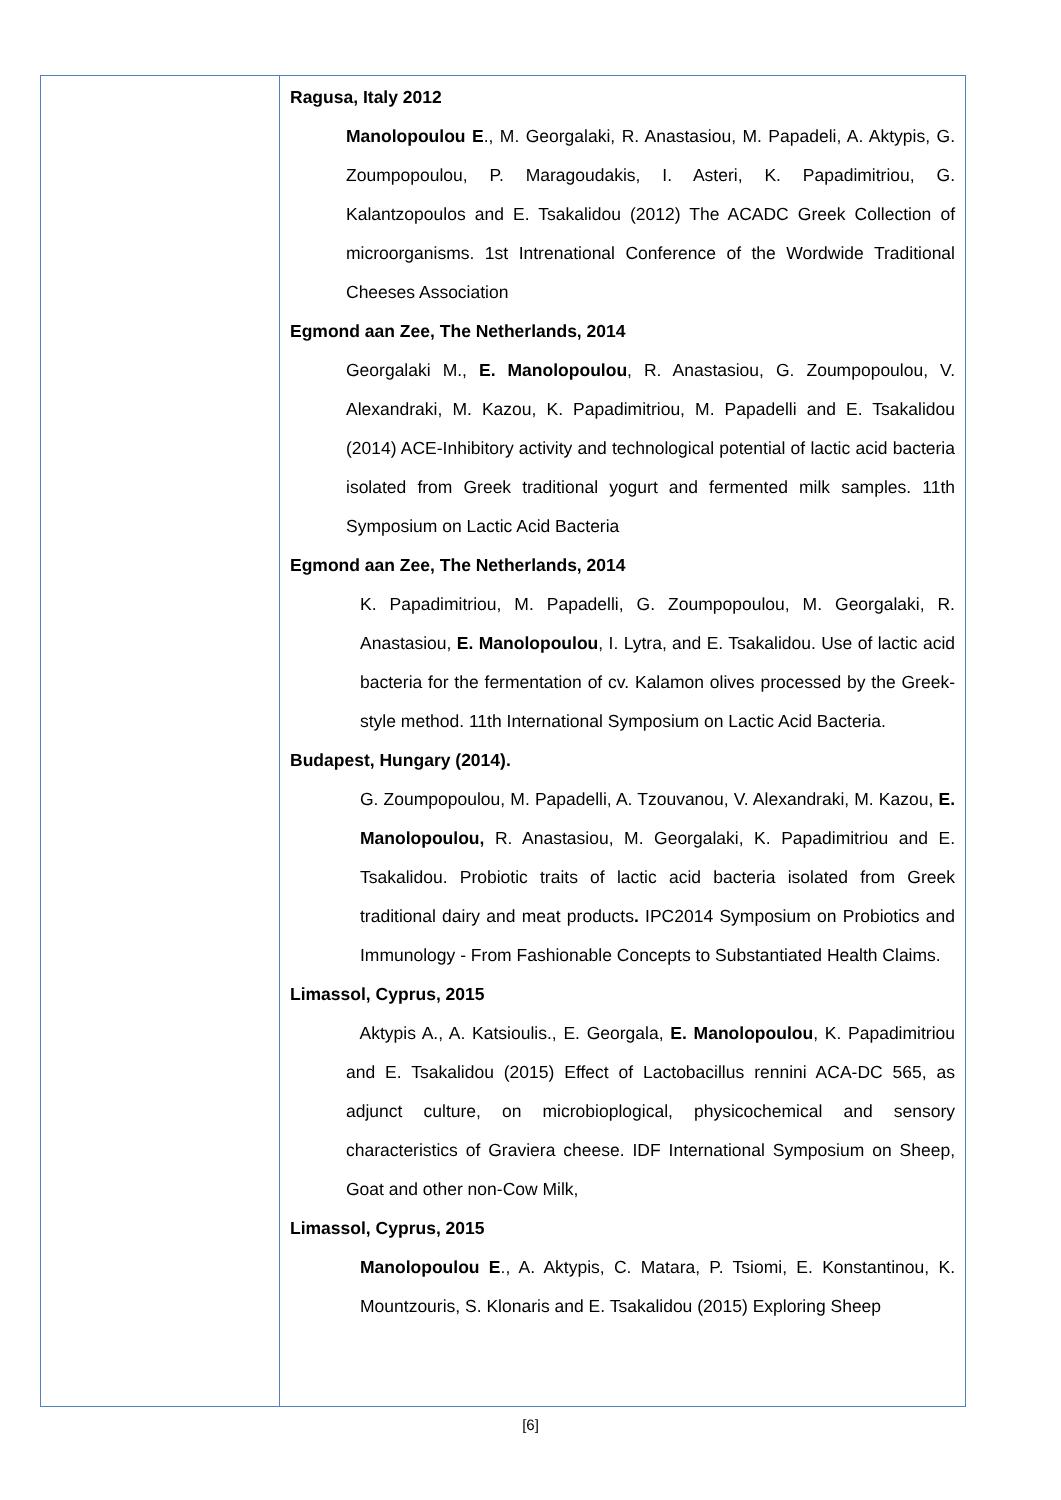| | Ragusa, Italy 2012 Manolopoulou E ., M. Georgalaki, R. Anastasiou, M. Papadeli, A. Aktypis, G. Zoumpopoulou, P. Maragoudakis, I. Asteri, K. Papadimitriou, G. Kalantzopoulos and E. Tsakalidou (2012) The ACADC Greek Collection of microorganisms. 1st Intrenational Conference of the Wordwide Traditional Cheeses Association Egmond aan Zee, The Netherlands, 2014 Georgalaki M., E. Manolopoulou , R. Anastasiou, G. Zoumpopoulou, V. Alexandraki, M. Kazou, K. Papadimitriou, M. Papadelli and E. Tsakalidou (2014) ACE-Inhibitory activity and technological potential of lactic acid bacteria isolated from Greek traditional yogurt and fermented milk samples. 11th Symposium on Lactic Acid Bacteria Egmond aan Zee, The Netherlands, 2014 K. Papadimitriou, M. Papadelli, G. Zoumpopoulou, M. Georgalaki, R. Anastasiou, E. Manolopoulou , I. Lytra, and E. Tsakalidou. Use of lactic acid bacteria for the fermentation of cv. Kalamon olives processed by the Greek-style method. 11th International Symposium on Lactic Acid Bacteria. Budapest, Hungary (2014). G. Zoumpopoulou, M. Papadelli, A. Tzouvanou, V. Alexandraki, M. Kazou, E. Manolopoulou, R. Anastasiou, M. Georgalaki, K. Papadimitriou and E. Tsakalidou. Probiotic traits of lactic acid bacteria isolated from Greek traditional dairy and meat products . IPC2014 Symposium on Probiotics and Immunology - From Fashionable Concepts to Substantiated Health Claims. Limassol, Cyprus, 2015 Aktypis A., A. Katsioulis., E. Georgala, E. Manolopoulou , K. Papadimitriou and E. Tsakalidou (2015) Effect of Lactobacillus rennini ACA-DC 565, as adjunct culture, on microbioplogical, physicochemical and sensory characteristics of Graviera cheese. IDF International Symposium on Sheep, Goat and other non-Cow Milk, Limassol, Cyprus, 2015 Manolopoulou E ., A. Aktypis, C. Matara, P. Tsiomi, E. Konstantinou, K. Mountzouris, S. Klonaris and E. Tsakalidou (2015) Exploring Sheep |
[6]